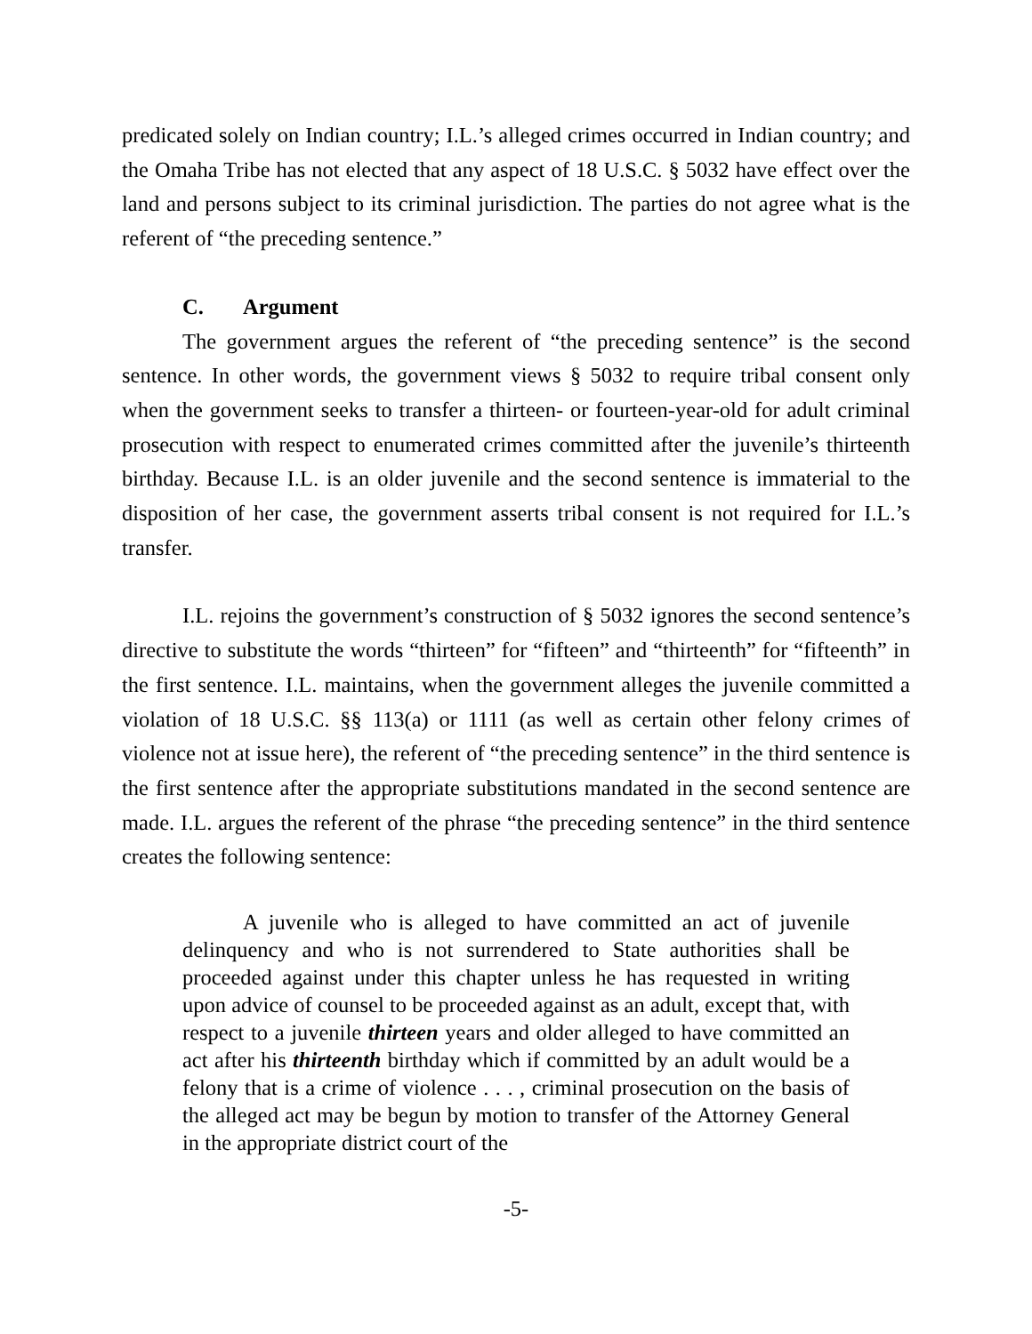predicated solely on Indian country; I.L.’s alleged crimes occurred in Indian country; and the Omaha Tribe has not elected that any aspect of 18 U.S.C. § 5032 have effect over the land and persons subject to its criminal jurisdiction. The parties do not agree what is the referent of “the preceding sentence.”
C. Argument
The government argues the referent of “the preceding sentence” is the second sentence. In other words, the government views § 5032 to require tribal consent only when the government seeks to transfer a thirteen- or fourteen-year-old for adult criminal prosecution with respect to enumerated crimes committed after the juvenile’s thirteenth birthday. Because I.L. is an older juvenile and the second sentence is immaterial to the disposition of her case, the government asserts tribal consent is not required for I.L.’s transfer.
I.L. rejoins the government’s construction of § 5032 ignores the second sentence’s directive to substitute the words “thirteen” for “fifteen” and “thirteenth” for “fifteenth” in the first sentence. I.L. maintains, when the government alleges the juvenile committed a violation of 18 U.S.C. §§ 113(a) or 1111 (as well as certain other felony crimes of violence not at issue here), the referent of “the preceding sentence” in the third sentence is the first sentence after the appropriate substitutions mandated in the second sentence are made. I.L. argues the referent of the phrase “the preceding sentence” in the third sentence creates the following sentence:
A juvenile who is alleged to have committed an act of juvenile delinquency and who is not surrendered to State authorities shall be proceeded against under this chapter unless he has requested in writing upon advice of counsel to be proceeded against as an adult, except that, with respect to a juvenile thirteen years and older alleged to have committed an act after his thirteenth birthday which if committed by an adult would be a felony that is a crime of violence . . . , criminal prosecution on the basis of the alleged act may be begun by motion to transfer of the Attorney General in the appropriate district court of the
-5-